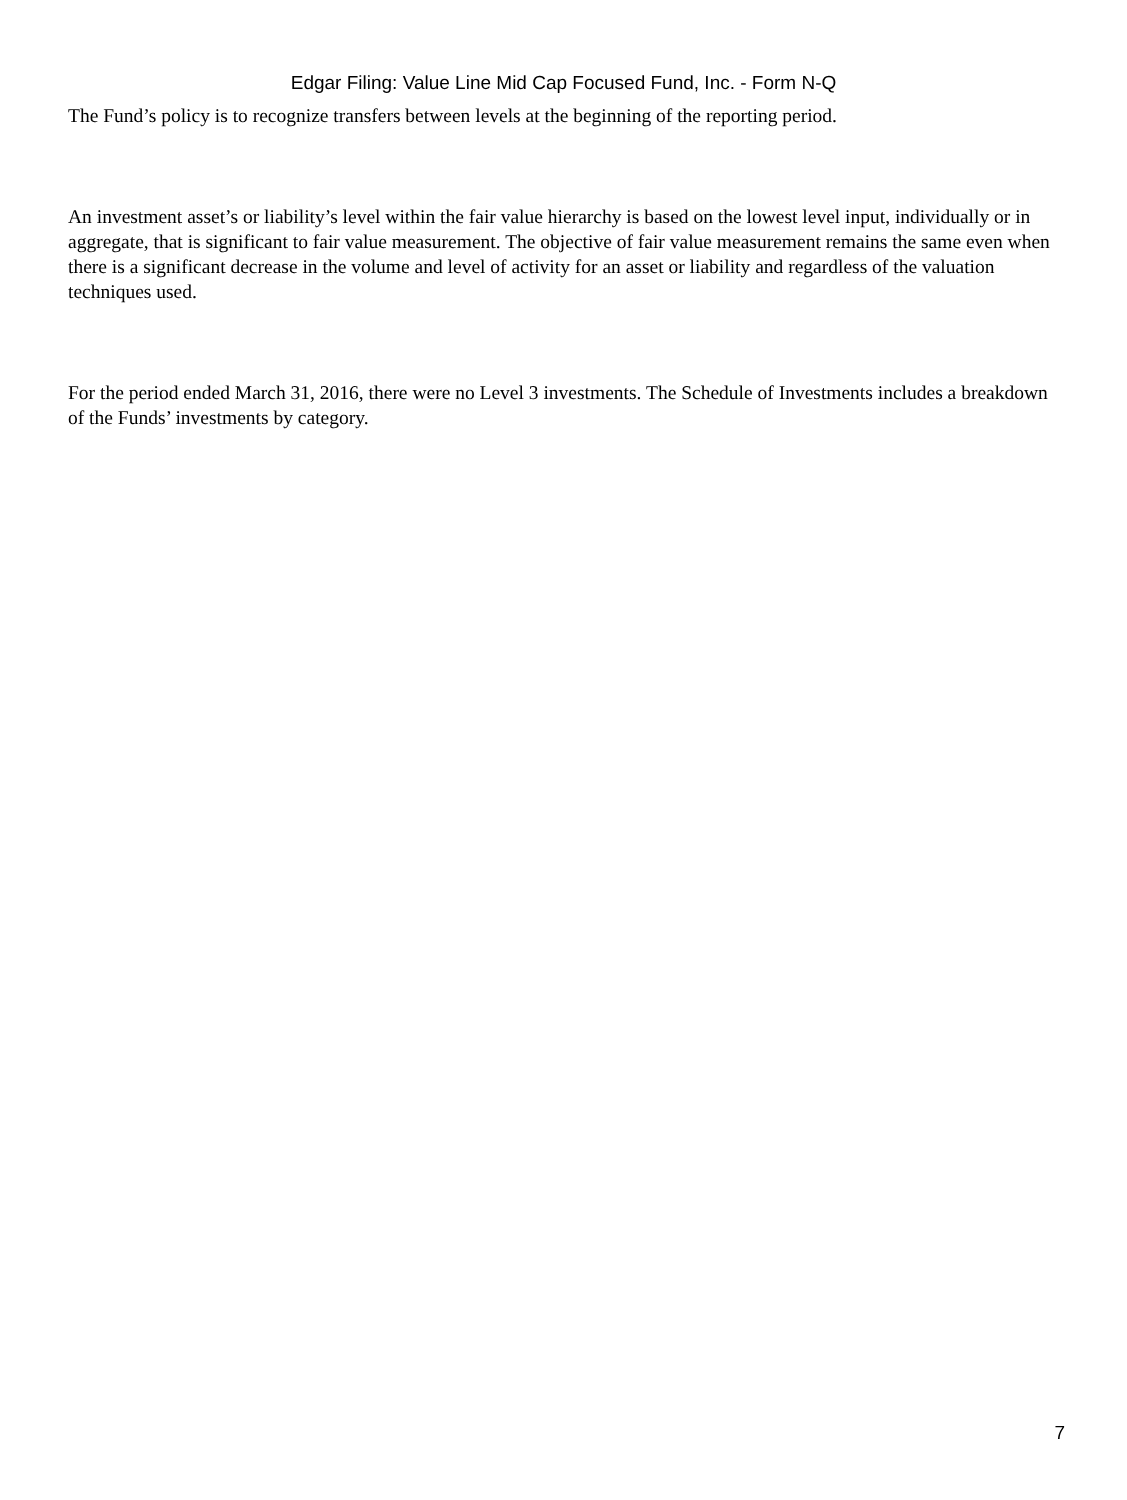Edgar Filing: Value Line Mid Cap Focused Fund, Inc. - Form N-Q
The Fund’s policy is to recognize transfers between levels at the beginning of the reporting period.
An investment asset’s or liability’s level within the fair value hierarchy is based on the lowest level input, individually or in aggregate, that is significant to fair value measurement. The objective of fair value measurement remains the same even when there is a significant decrease in the volume and level of activity for an asset or liability and regardless of the valuation techniques used.
For the period ended March 31, 2016, there were no Level 3 investments. The Schedule of Investments includes a breakdown of the Funds’ investments by category.
7